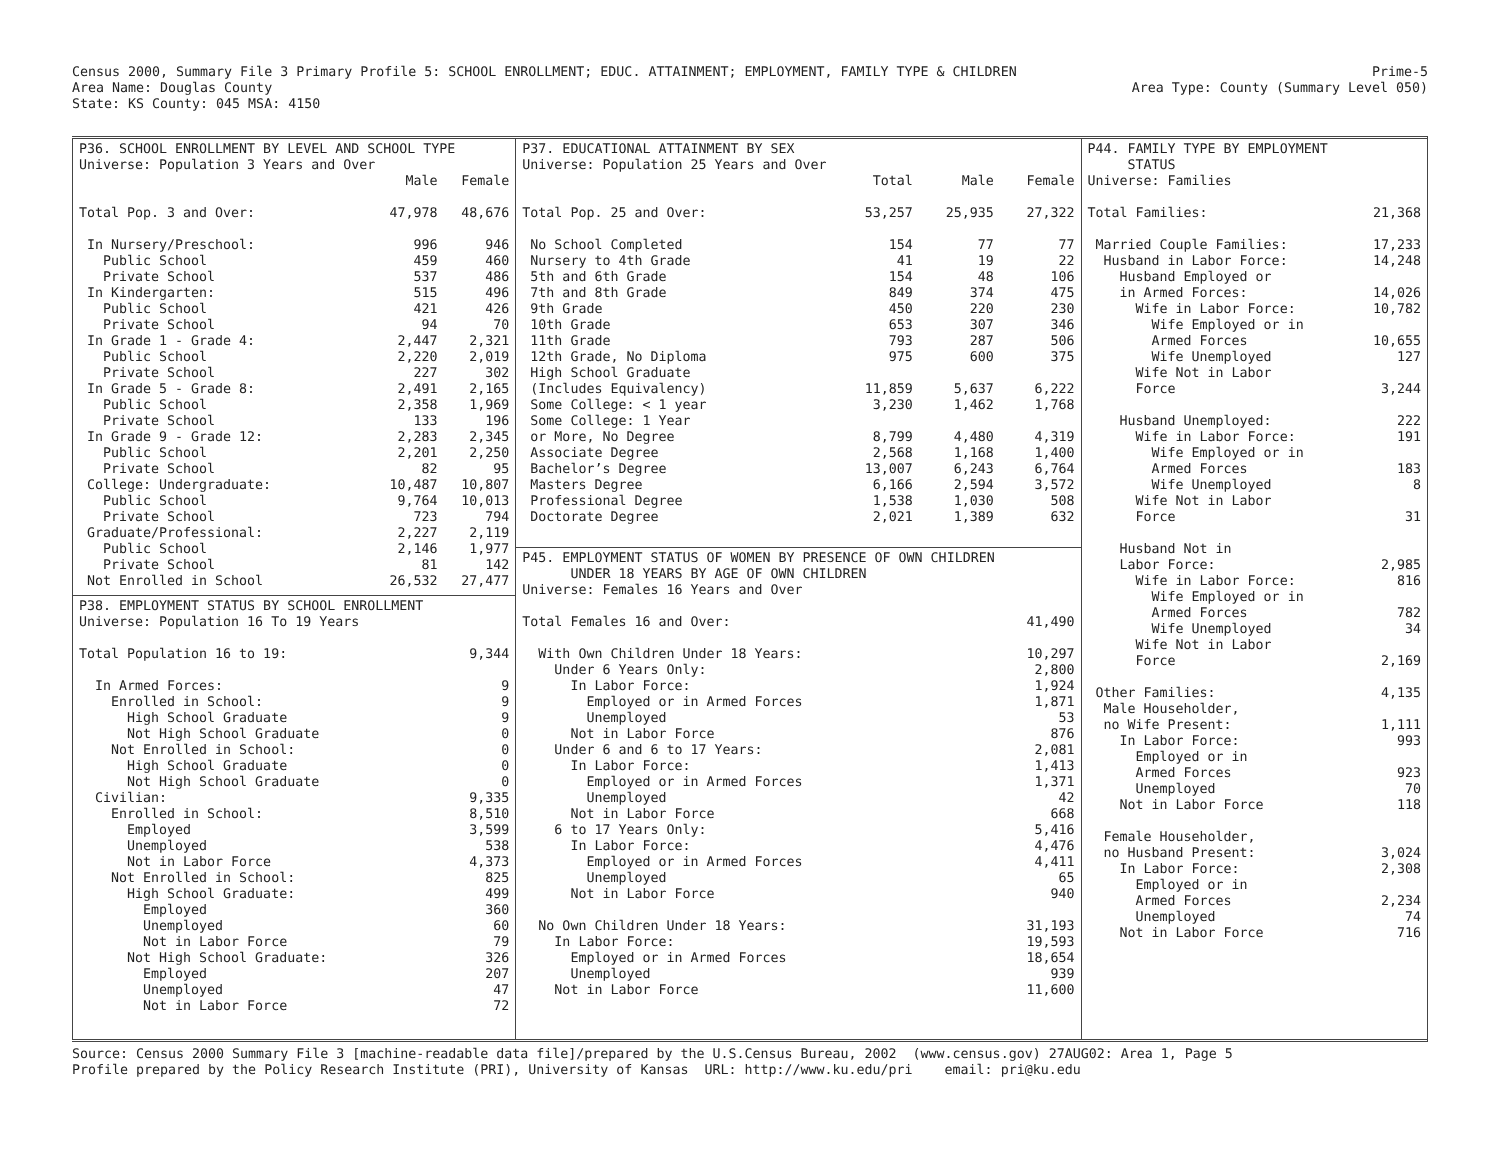Census 2000, Summary File 3 Primary Profile 5: SCHOOL ENROLLMENT; EDUC. ATTAINMENT; EMPLOYMENT, FAMILY TYPE & CHILDREN
Area Name: Douglas County
State: KS County: 045 MSA: 4150
Prime-5
Area Type: County (Summary Level 050)
P36. SCHOOL ENROLLMENT BY LEVEL AND SCHOOL TYPE Universe: Population 3 Years and Over
| | Male | Female |
| --- | --- | --- |
| Total Pop. 3 and Over: | 47,978 | 48,676 |
| In Nursery/Preschool: | 996 | 946 |
| Public School | 459 | 460 |
| Private School | 537 | 486 |
| In Kindergarten: | 515 | 496 |
| Public School | 421 | 426 |
| Private School | 94 | 70 |
| In Grade 1 - Grade 4: | 2,447 | 2,321 |
| Public School | 2,220 | 2,019 |
| Private School | 227 | 302 |
| In Grade 5 - Grade 8: | 2,491 | 2,165 |
| Public School | 2,358 | 1,969 |
| Private School | 133 | 196 |
| In Grade 9 - Grade 12: | 2,283 | 2,345 |
| Public School | 2,201 | 2,250 |
| Private School | 82 | 95 |
| College: Undergraduate: | 10,487 | 10,807 |
| Public School | 9,764 | 10,013 |
| Private School | 723 | 794 |
| Graduate/Professional: | 2,227 | 2,119 |
| Public School | 2,146 | 1,977 |
| Private School | 81 | 142 |
| Not Enrolled in School | 26,532 | 27,477 |
P38. EMPLOYMENT STATUS BY SCHOOL ENROLLMENT Universe: Population 16 To 19 Years
| Total Population 16 to 19: | 9,344 |
| In Armed Forces: | 9 |
| Enrolled in School: | 9 |
| High School Graduate | 9 |
| Not High School Graduate | 0 |
| Not Enrolled in School: | 0 |
| High School Graduate | 0 |
| Not High School Graduate | 0 |
| Civilian: | 9,335 |
| Enrolled in School: | 8,510 |
| Employed | 3,599 |
| Unemployed | 538 |
| Not in Labor Force | 4,373 |
| Not Enrolled in School: | 825 |
| High School Graduate: | 499 |
| Employed | 360 |
| Unemployed | 60 |
| Not in Labor Force | 79 |
| Not High School Graduate: | 326 |
| Employed | 207 |
| Unemployed | 47 |
| Not in Labor Force | 72 |
P37. EDUCATIONAL ATTAINMENT BY SEX Universe: Population 25 Years and Over
| | Total | Male | Female |
| --- | --- | --- | --- |
| Total Pop. 25 and Over: | 53,257 | 25,935 | 27,322 |
| No School Completed | 154 | 77 | 77 |
| Nursery to 4th Grade | 41 | 19 | 22 |
| 5th and 6th Grade | 154 | 48 | 106 |
| 7th and 8th Grade | 849 | 374 | 475 |
| 9th Grade | 450 | 220 | 230 |
| 10th Grade | 653 | 307 | 346 |
| 11th Grade | 793 | 287 | 506 |
| 12th Grade, No Diploma | 975 | 600 | 375 |
| High School Graduate | | | |
| (Includes Equivalency) | 11,859 | 5,637 | 6,222 |
| Some College: < 1 year | 3,230 | 1,462 | 1,768 |
| Some College: 1 Year | | | |
| or More, No Degree | 8,799 | 4,480 | 4,319 |
| Associate Degree | 2,568 | 1,168 | 1,400 |
| Bachelor’s Degree | 13,007 | 6,243 | 6,764 |
| Masters Degree | 6,166 | 2,594 | 3,572 |
| Professional Degree | 1,538 | 1,030 | 508 |
| Doctorate Degree | 2,021 | 1,389 | 632 |
P45. EMPLOYMENT STATUS OF WOMEN BY PRESENCE OF OWN CHILDREN UNDER 18 YEARS BY AGE OF OWN CHILDREN Universe: Females 16 Years and Over
| Total Females 16 and Over: | 41,490 |
| With Own Children Under 18 Years: | 10,297 |
| Under 6 Years Only: | 2,800 |
| In Labor Force: | 1,924 |
| Employed or in Armed Forces | 1,871 |
| Unemployed | 53 |
| Not in Labor Force | 876 |
| Under 6 and 6 to 17 Years: | 2,081 |
| In Labor Force: | 1,413 |
| Employed or in Armed Forces | 1,371 |
| Unemployed | 42 |
| Not in Labor Force | 668 |
| 6 to 17 Years Only: | 5,416 |
| In Labor Force: | 4,476 |
| Employed or in Armed Forces | 4,411 |
| Unemployed | 65 |
| Not in Labor Force | 940 |
| No Own Children Under 18 Years: | 31,193 |
| In Labor Force: | 19,593 |
| Employed or in Armed Forces | 18,654 |
| Unemployed | 939 |
| Not in Labor Force | 11,600 |
P44. FAMILY TYPE BY EMPLOYMENT STATUS Universe: Families
| Total Families: | 21,368 |
| Married Couple Families: | 17,233 |
| Husband in Labor Force: | 14,248 |
| Husband Employed or | |
| in Armed Forces: | 14,026 |
| Wife in Labor Force: | 10,782 |
| Wife Employed or in | |
| Armed Forces | 10,655 |
| Wife Unemployed | 127 |
| Wife Not in Labor | |
| Force | 3,244 |
| Husband Unemployed: | 222 |
| Wife in Labor Force: | 191 |
| Wife Employed or in | |
| Armed Forces | 183 |
| Wife Unemployed | 8 |
| Wife Not in Labor | |
| Force | 31 |
| Husband Not in | |
| Labor Force: | 2,985 |
| Wife in Labor Force: | 816 |
| Wife Employed or in | |
| Armed Forces | 782 |
| Wife Unemployed | 34 |
| Wife Not in Labor | |
| Force | 2,169 |
| Other Families: | 4,135 |
| Male Householder, | |
| no Wife Present: | 1,111 |
| In Labor Force: | 993 |
| Employed or in | |
| Armed Forces | 923 |
| Unemployed | 70 |
| Not in Labor Force | 118 |
| Female Householder, | |
| no Husband Present: | 3,024 |
| In Labor Force: | 2,308 |
| Employed or in | |
| Armed Forces | 2,234 |
| Unemployed | 74 |
| Not in Labor Force | 716 |
Source: Census 2000 Summary File 3 [machine-readable data file]/prepared by the U.S.Census Bureau, 2002 (www.census.gov) 27AUG02: Area 1, Page 5 Profile prepared by the Policy Research Institute (PRI), University of Kansas URL: http://www.ku.edu/pri email: pri@ku.edu